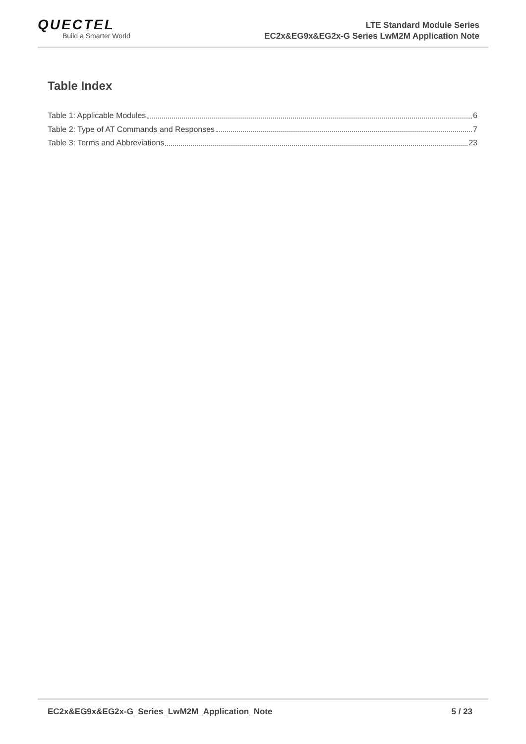QUECTEL
Build a Smarter World
LTE Standard Module Series
EC2x&EG9x&EG2x-G Series LwM2M Application Note
Table Index
Table 1: Applicable Modules 6
Table 2: Type of AT Commands and Responses 7
Table 3: Terms and Abbreviations 23
EC2x&EG9x&EG2x-G_Series_LwM2M_Application_Note 5 / 23